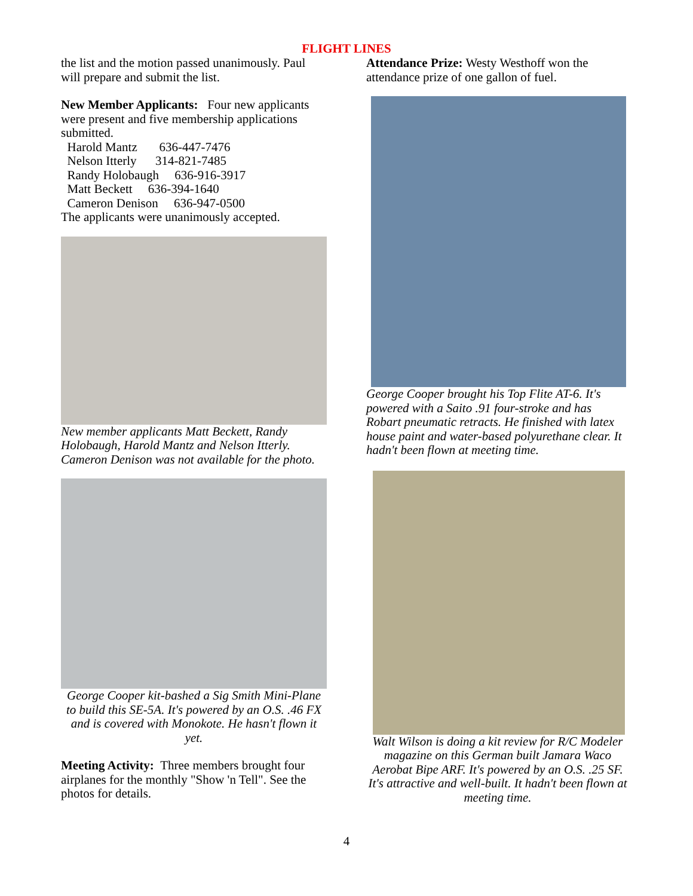FLIGHT LINES
the list and the motion passed unanimously. Paul will prepare and submit the list.
New Member Applicants: Four new applicants were present and five membership applications submitted.
Harold Mantz 636-447-7476
Nelson Itterly 314-821-7485
Randy Holobaugh 636-916-3917
Matt Beckett 636-394-1640
Cameron Denison 636-947-0500
The applicants were unanimously accepted.
New member applicants Matt Beckett, Randy Holobaugh, Harold Mantz and Nelson Itterly. Cameron Denison was not available for the photo.
George Cooper kit-bashed a Sig Smith Mini-Plane to build this SE-5A. It's powered by an O.S. .46 FX and is covered with Monokote. He hasn't flown it yet.
Meeting Activity: Three members brought four airplanes for the monthly "Show 'n Tell". See the photos for details.
Attendance Prize: Westy Westhoff won the attendance prize of one gallon of fuel.
George Cooper brought his Top Flite AT-6. It's powered with a Saito .91 four-stroke and has Robart pneumatic retracts. He finished with latex house paint and water-based polyurethane clear. It hadn't been flown at meeting time.
Walt Wilson is doing a kit review for R/C Modeler magazine on this German built Jamara Waco Aerobat Bipe ARF. It's powered by an O.S. .25 SF. It's attractive and well-built. It hadn't been flown at meeting time.
4